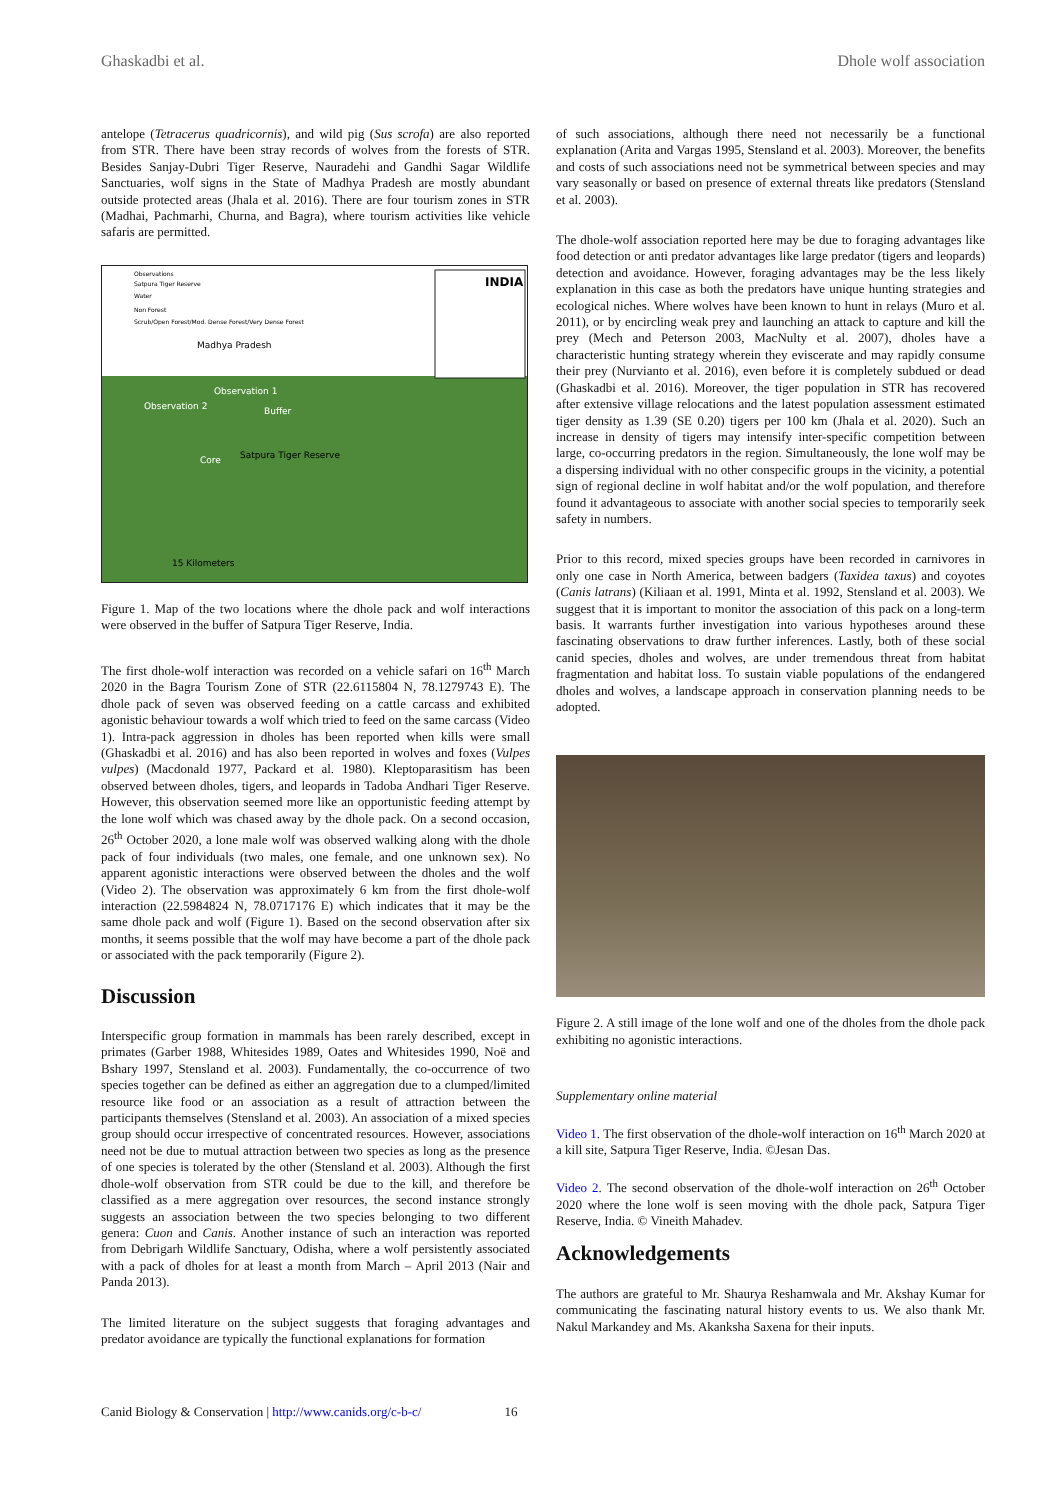Ghaskadbi et al. Dhole wolf association
antelope (Tetracerus quadricornis), and wild pig (Sus scrofa) are also reported from STR. There have been stray records of wolves from the forests of STR. Besides Sanjay-Dubri Tiger Reserve, Nauradehi and Gandhi Sagar Wildlife Sanctuaries, wolf signs in the State of Madhya Pradesh are mostly abundant outside protected areas (Jhala et al. 2016). There are four tourism zones in STR (Madhai, Pachmarhi, Churna, and Bagra), where tourism activities like vehicle safaris are permitted.
INDIA
Observations
Satpura Tiger Reserve
Water
Non Forest
Scrub/Open Forest/Mod. Dense Forest/Very Dense Forest
Madhya Pradesh
Observation 1
Observation 2
Buffer
Satpura Tiger Reserve
Core
15 Kilometers
Figure 1. Map of the two locations where the dhole pack and wolf interactions were observed in the buffer of Satpura Tiger Reserve, India.
The first dhole-wolf interaction was recorded on a vehicle safari on 16<sup>th</sup> March 2020 in the Bagra Tourism Zone of STR (22.6115804 N, 78.1279743 E). The dhole pack of seven was observed feeding on a cattle carcass and exhibited agonistic behaviour towards a wolf which tried to feed on the same carcass (Video 1). Intra-pack aggression in dholes has been reported when kills were small (Ghaskadbi et al. 2016) and has also been reported in wolves and foxes (Vulpes vulpes) (Macdonald 1977, Packard et al. 1980). Kleptoparasitism has been observed between dholes, tigers, and leopards in Tadoba Andhari Tiger Reserve. However, this observation seemed more like an opportunistic feeding attempt by the lone wolf which was chased away by the dhole pack. On a second occasion, 26<sup>th</sup> October 2020, a lone male wolf was observed walking along with the dhole pack of four individuals (two males, one female, and one unknown sex). No apparent agonistic interactions were observed between the dholes and the wolf (Video 2). The observation was approximately 6 km from the first dhole-wolf interaction (22.5984824 N, 78.0717176 E) which indicates that it may be the same dhole pack and wolf (Figure 1). Based on the second observation after six months, it seems possible that the wolf may have become a part of the dhole pack or associated with the pack temporarily (Figure 2).
Discussion
Interspecific group formation in mammals has been rarely described, except in primates (Garber 1988, Whitesides 1989, Oates and Whitesides 1990, Noë and Bshary 1997, Stensland et al. 2003). Fundamentally, the co-occurrence of two species together can be defined as either an aggregation due to a clumped/limited resource like food or an association as a result of attraction between the participants themselves (Stensland et al. 2003). An association of a mixed species group should occur irrespective of concentrated resources. However, associations need not be due to mutual attraction between two species as long as the presence of one species is tolerated by the other (Stensland et al. 2003). Although the first dhole-wolf observation from STR could be due to the kill, and therefore be classified as a mere aggregation over resources, the second instance strongly suggests an association between the two species belonging to two different genera: Cuon and Canis. Another instance of such an interaction was reported from Debrigarh Wildlife Sanctuary, Odisha, where a wolf persistently associated with a pack of dholes for at least a month from March – April 2013 (Nair and Panda 2013).
The limited literature on the subject suggests that foraging advantages and predator avoidance are typically the functional explanations for formation
of such associations, although there need not necessarily be a functional explanation (Arita and Vargas 1995, Stensland et al. 2003). Moreover, the benefits and costs of such associations need not be symmetrical between species and may vary seasonally or based on presence of external threats like predators (Stensland et al. 2003).
The dhole-wolf association reported here may be due to foraging advantages like food detection or anti predator advantages like large predator (tigers and leopards) detection and avoidance. However, foraging advantages may be the less likely explanation in this case as both the predators have unique hunting strategies and ecological niches. Where wolves have been known to hunt in relays (Muro et al. 2011), or by encircling weak prey and launching an attack to capture and kill the prey (Mech and Peterson 2003, MacNulty et al. 2007), dholes have a characteristic hunting strategy wherein they eviscerate and may rapidly consume their prey (Nurvianto et al. 2016), even before it is completely subdued or dead (Ghaskadbi et al. 2016). Moreover, the tiger population in STR has recovered after extensive village relocations and the latest population assessment estimated tiger density as 1.39 (SE 0.20) tigers per 100 km (Jhala et al. 2020). Such an increase in density of tigers may intensify inter-specific competition between large, co-occurring predators in the region. Simultaneously, the lone wolf may be a dispersing individual with no other conspecific groups in the vicinity, a potential sign of regional decline in wolf habitat and/or the wolf population, and therefore found it advantageous to associate with another social species to temporarily seek safety in numbers.
Prior to this record, mixed species groups have been recorded in carnivores in only one case in North America, between badgers (Taxidea taxus) and coyotes (Canis latrans) (Kiliaan et al. 1991, Minta et al. 1992, Stensland et al. 2003). We suggest that it is important to monitor the association of this pack on a long-term basis. It warrants further investigation into various hypotheses around these fascinating observations to draw further inferences. Lastly, both of these social canid species, dholes and wolves, are under tremendous threat from habitat fragmentation and habitat loss. To sustain viable populations of the endangered dholes and wolves, a landscape approach in conservation planning needs to be adopted.
Figure 2. A still image of the lone wolf and one of the dholes from the dhole pack exhibiting no agonistic interactions.
Supplementary online material
Video 1. The first observation of the dhole-wolf interaction on 16<sup>th</sup> March 2020 at a kill site, Satpura Tiger Reserve, India. ©Jesan Das.
Video 2. The second observation of the dhole-wolf interaction on 26<sup>th</sup> October 2020 where the lone wolf is seen moving with the dhole pack, Satpura Tiger Reserve, India. © Vineith Mahadev.
Acknowledgements
The authors are grateful to Mr. Shaurya Reshamwala and Mr. Akshay Kumar for communicating the fascinating natural history events to us. We also thank Mr. Nakul Markandey and Ms. Akanksha Saxena for their inputs.
Canid Biology & Conservation | http://www.canids.org/c-b-c/ 16